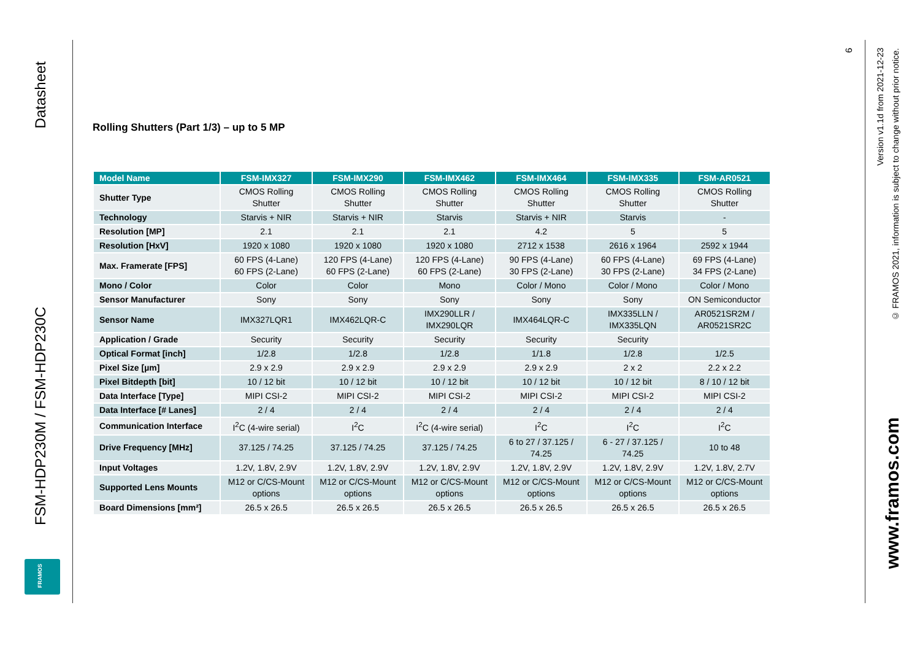Datasheet
FSM-HDP230M / FSM-HDP230C
FRAMOS
Rolling Shutters (Part 1/3) – up to 5 MP
| Model Name | FSM-IMX327 | FSM-IMX290 | FSM-IMX462 | FSM-IMX464 | FSM-IMX335 | FSM-AR0521 |
| --- | --- | --- | --- | --- | --- | --- |
| Shutter Type | CMOS Rolling Shutter | CMOS Rolling Shutter | CMOS Rolling Shutter | CMOS Rolling Shutter | CMOS Rolling Shutter | CMOS Rolling Shutter |
| Technology | Starvis + NIR | Starvis + NIR | Starvis | Starvis + NIR | Starvis | - |
| Resolution [MP] | 2.1 | 2.1 | 2.1 | 4.2 | 5 | 5 |
| Resolution [HxV] | 1920 x 1080 | 1920 x 1080 | 1920 x 1080 | 2712 x 1538 | 2616 x 1964 | 2592 x 1944 |
| Max. Framerate [FPS] | 60 FPS (4-Lane) 60 FPS (2-Lane) | 120 FPS (4-Lane) 60 FPS (2-Lane) | 120 FPS (4-Lane) 60 FPS (2-Lane) | 90 FPS (4-Lane) 30 FPS (2-Lane) | 60 FPS (4-Lane) 30 FPS (2-Lane) | 69 FPS (4-Lane) 34 FPS (2-Lane) |
| Mono / Color | Color | Color | Mono | Color / Mono | Color / Mono | Color / Mono |
| Sensor Manufacturer | Sony | Sony | Sony | Sony | Sony | ON Semiconductor |
| Sensor Name | IMX327LQR1 | IMX462LQR-C | IMX290LLR / IMX290LQR | IMX464LQR-C | IMX335LLN / IMX335LQN | AR0521SR2M / AR0521SR2C |
| Application / Grade | Security | Security | Security | Security | Security | |
| Optical Format [inch] | 1/2.8 | 1/2.8 | 1/2.8 | 1/1.8 | 1/2.8 | 1/2.5 |
| Pixel Size [µm] | 2.9 x 2.9 | 2.9 x 2.9 | 2.9 x 2.9 | 2.9 x 2.9 | 2 x 2 | 2.2 x 2.2 |
| Pixel Bitdepth [bit] | 10 / 12 bit | 10 / 12 bit | 10 / 12 bit | 10 / 12 bit | 10 / 12 bit | 8 / 10 / 12 bit |
| Data Interface [Type] | MIPI CSI-2 | MIPI CSI-2 | MIPI CSI-2 | MIPI CSI-2 | MIPI CSI-2 | MIPI CSI-2 |
| Data Interface [# Lanes] | 2 / 4 | 2 / 4 | 2 / 4 | 2 / 4 | 2 / 4 | 2 / 4 |
| Communication Interface | I<sup>2</sup>C (4-wire serial) | I<sup>2</sup>C | I<sup>2</sup>C (4-wire serial) | I<sup>2</sup>C | I<sup>2</sup>C | I<sup>2</sup>C |
| Drive Frequency [MHz] | 37.125 / 74.25 | 37.125 / 74.25 | 37.125 / 74.25 | 6 to 27 / 37.125 / 74.25 | 6 - 27 / 37.125 / 74.25 | 10 to 48 |
| Input Voltages | 1.2V, 1.8V, 2.9V | 1.2V, 1.8V, 2.9V | 1.2V, 1.8V, 2.9V | 1.2V, 1.8V, 2.9V | 1.2V, 1.8V, 2.9V | 1.2V, 1.8V, 2.7V |
| Supported Lens Mounts | M12 or C/CS-Mount options | M12 or C/CS-Mount options | M12 or C/CS-Mount options | M12 or C/CS-Mount options | M12 or C/CS-Mount options | M12 or C/CS-Mount options |
| Board Dimensions [mm²] | 26.5 x 26.5 | 26.5 x 26.5 | 26.5 x 26.5 | 26.5 x 26.5 | 26.5 x 26.5 | 26.5 x 26.5 |
6
Version v1.1d from 2021-12-23
© FRAMOS 2021, information is subject to change without prior notice.
www.framos.com